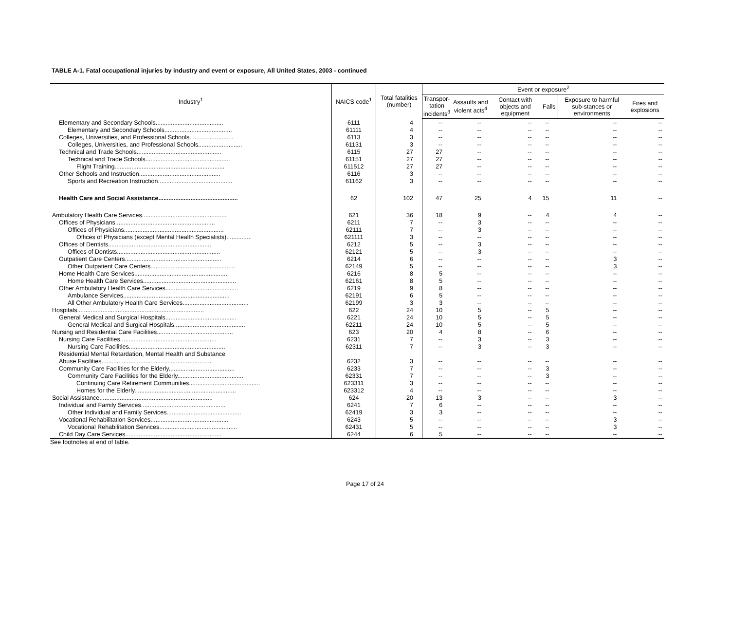TABLE A-1. Fatal occupational injuries by industry and event or exposure, All United States, 2003 - continued
| Industry<sup>1</sup> | NAICS code<sup>1</sup> | Total fatalities (number) | Event or exposure<sup>2</sup> | | | | | |
| --- | --- | --- | --- | --- | --- | --- | --- | --- |
| | | | Transpor- tation incidents<sup>3</sup> | Assaults and violent acts<sup>4</sup> | Contact with objects and equipment | Falls | Exposure to harmful sub-stances or environments | Fires and explosions |
| Elementary and Secondary Schools........................................ | 6111 | 4 | -- | -- | -- | -- | -- | -- |
| Elementary and Secondary Schools........................................ | 61111 | 4 | -- | -- | -- | -- | -- | -- |
| Colleges, Universities, and Professional Schools.......................... | 6113 | 3 | -- | -- | -- | -- | -- | -- |
| Colleges, Universities, and Professional Schools.......................... | 61131 | 3 | -- | -- | -- | -- | -- | -- |
| Technical and Trade Schools.................................................. | 6115 | 27 | 27 | -- | -- | -- | -- | -- |
| Technical and Trade Schools.................................................. | 61151 | 27 | 27 | -- | -- | -- | -- | -- |
| Flight Training................................................................. | 611512 | 27 | 27 | -- | -- | -- | -- | -- |
| Other Schools and Instruction................................................ | 6116 | 3 | -- | -- | -- | -- | -- | -- |
| Sports and Recreation Instruction............................................ | 61162 | 3 | -- | -- | -- | -- | -- | -- |
| Health Care and Social Assistance............................................... | 62 | 102 | 47 | 25 | 4 | 15 | 11 | -- |
| Ambulatory Health Care Services.................................................. | 621 | 36 | 18 | 9 | -- | 4 | 4 | -- |
| Offices of Physicians........................................................... | 6211 | 7 | -- | 3 | -- | -- | -- | -- |
| Offices of Physicians........................................................... | 62111 | 7 | -- | 3 | -- | -- | -- | -- |
| Offices of Physicians (except Mental Health Specialists)............... | 621111 | 3 | -- | -- | -- | -- | -- | -- |
| Offices of Dentists............................................................. | 6212 | 5 | -- | 3 | -- | -- | -- | -- |
| Offices of Dentists............................................................. | 62121 | 5 | -- | 3 | -- | -- | -- | -- |
| Outpatient Care Centers......................................................... | 6214 | 6 | -- | -- | -- | -- | 3 | -- |
| Other Outpatient Care Centers.................................................. | 62149 | 5 | -- | -- | -- | -- | 3 | -- |
| Home Health Care Services....................................................... | 6216 | 8 | 5 | -- | -- | -- | -- | -- |
| Home Health Care Services....................................................... | 62161 | 8 | 5 | -- | -- | -- | -- | -- |
| Other Ambulatory Health Care Services........................................... | 6219 | 9 | 8 | -- | -- | -- | -- | -- |
| Ambulance Services............................................................... | 62191 | 6 | 5 | -- | -- | -- | -- | -- |
| All Other Ambulatory Health Care Services....................................... | 62199 | 3 | 3 | -- | -- | -- | -- | -- |
| Hospitals........................................................................... | 622 | 24 | 10 | 5 | -- | 5 | -- | -- |
| General Medical and Surgical Hospitals.......................................... | 6221 | 24 | 10 | 5 | -- | 5 | -- | -- |
| General Medical and Surgical Hospitals.......................................... | 62211 | 24 | 10 | 5 | -- | 5 | -- | -- |
| Nursing and Residential Care Facilities............................................. | 623 | 20 | 4 | 8 | -- | 6 | -- | -- |
| Nursing Care Facilities......................................................... | 6231 | 7 | -- | 3 | -- | 3 | -- | -- |
| Nursing Care Facilities......................................................... | 62311 | 7 | -- | 3 | -- | 3 | -- | -- |
| Residential Mental Retardation, Mental Health and Substance | | | | | | | | |
| Abuse Facilities................................................................. | 6232 | 3 | -- | -- | -- | -- | -- | -- |
| Community Care Facilities for the Elderly....................................... | 6233 | 7 | -- | -- | -- | 3 | -- | -- |
| Community Care Facilities for the Elderly....................................... | 62331 | 7 | -- | -- | -- | 3 | -- | -- |
| Continuing Care Retirement Communities.......................................... | 623311 | 3 | -- | -- | -- | -- | -- | -- |
| Homes for the Elderly............................................................ | 623312 | 4 | -- | -- | -- | -- | -- | -- |
| Social Assistance................................................................... | 624 | 20 | 13 | 3 | -- | -- | 3 | -- |
| Individual and Family Services.................................................. | 6241 | 7 | 6 | -- | -- | -- | -- | -- |
| Other Individual and Family Services............................................ | 62419 | 3 | 3 | -- | -- | -- | -- | -- |
| Vocational Rehabilitation Services.............................................. | 6243 | 5 | -- | -- | -- | -- | 3 | -- |
| Vocational Rehabilitation Services.............................................. | 62431 | 5 | -- | -- | -- | -- | 3 | -- |
| Child Day Care Services......................................................... | 6244 | 6 | 5 | -- | -- | -- | -- | -- |
See footnotes at end of table.
Page 17 of 24